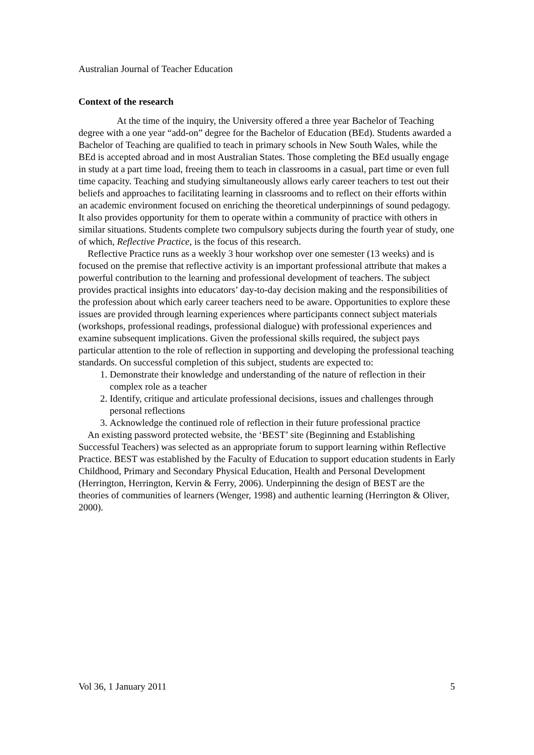Australian Journal of Teacher Education
Context of the research
At the time of the inquiry, the University offered a three year Bachelor of Teaching degree with a one year “add-on” degree for the Bachelor of Education (BEd). Students awarded a Bachelor of Teaching are qualified to teach in primary schools in New South Wales, while the BEd is accepted abroad and in most Australian States. Those completing the BEd usually engage in study at a part time load, freeing them to teach in classrooms in a casual, part time or even full time capacity. Teaching and studying simultaneously allows early career teachers to test out their beliefs and approaches to facilitating learning in classrooms and to reflect on their efforts within an academic environment focused on enriching the theoretical underpinnings of sound pedagogy. It also provides opportunity for them to operate within a community of practice with others in similar situations. Students complete two compulsory subjects during the fourth year of study, one of which, Reflective Practice, is the focus of this research.
Reflective Practice runs as a weekly 3 hour workshop over one semester (13 weeks) and is focused on the premise that reflective activity is an important professional attribute that makes a powerful contribution to the learning and professional development of teachers. The subject provides practical insights into educators’ day-to-day decision making and the responsibilities of the profession about which early career teachers need to be aware. Opportunities to explore these issues are provided through learning experiences where participants connect subject materials (workshops, professional readings, professional dialogue) with professional experiences and examine subsequent implications. Given the professional skills required, the subject pays particular attention to the role of reflection in supporting and developing the professional teaching standards. On successful completion of this subject, students are expected to:
1. Demonstrate their knowledge and understanding of the nature of reflection in their complex role as a teacher
2. Identify, critique and articulate professional decisions, issues and challenges through personal reflections
3. Acknowledge the continued role of reflection in their future professional practice
An existing password protected website, the ‘BEST’ site (Beginning and Establishing Successful Teachers) was selected as an appropriate forum to support learning within Reflective Practice. BEST was established by the Faculty of Education to support education students in Early Childhood, Primary and Secondary Physical Education, Health and Personal Development (Herrington, Herrington, Kervin & Ferry, 2006). Underpinning the design of BEST are the theories of communities of learners (Wenger, 1998) and authentic learning (Herrington & Oliver, 2000).
Vol 36, 1 January 2011 5